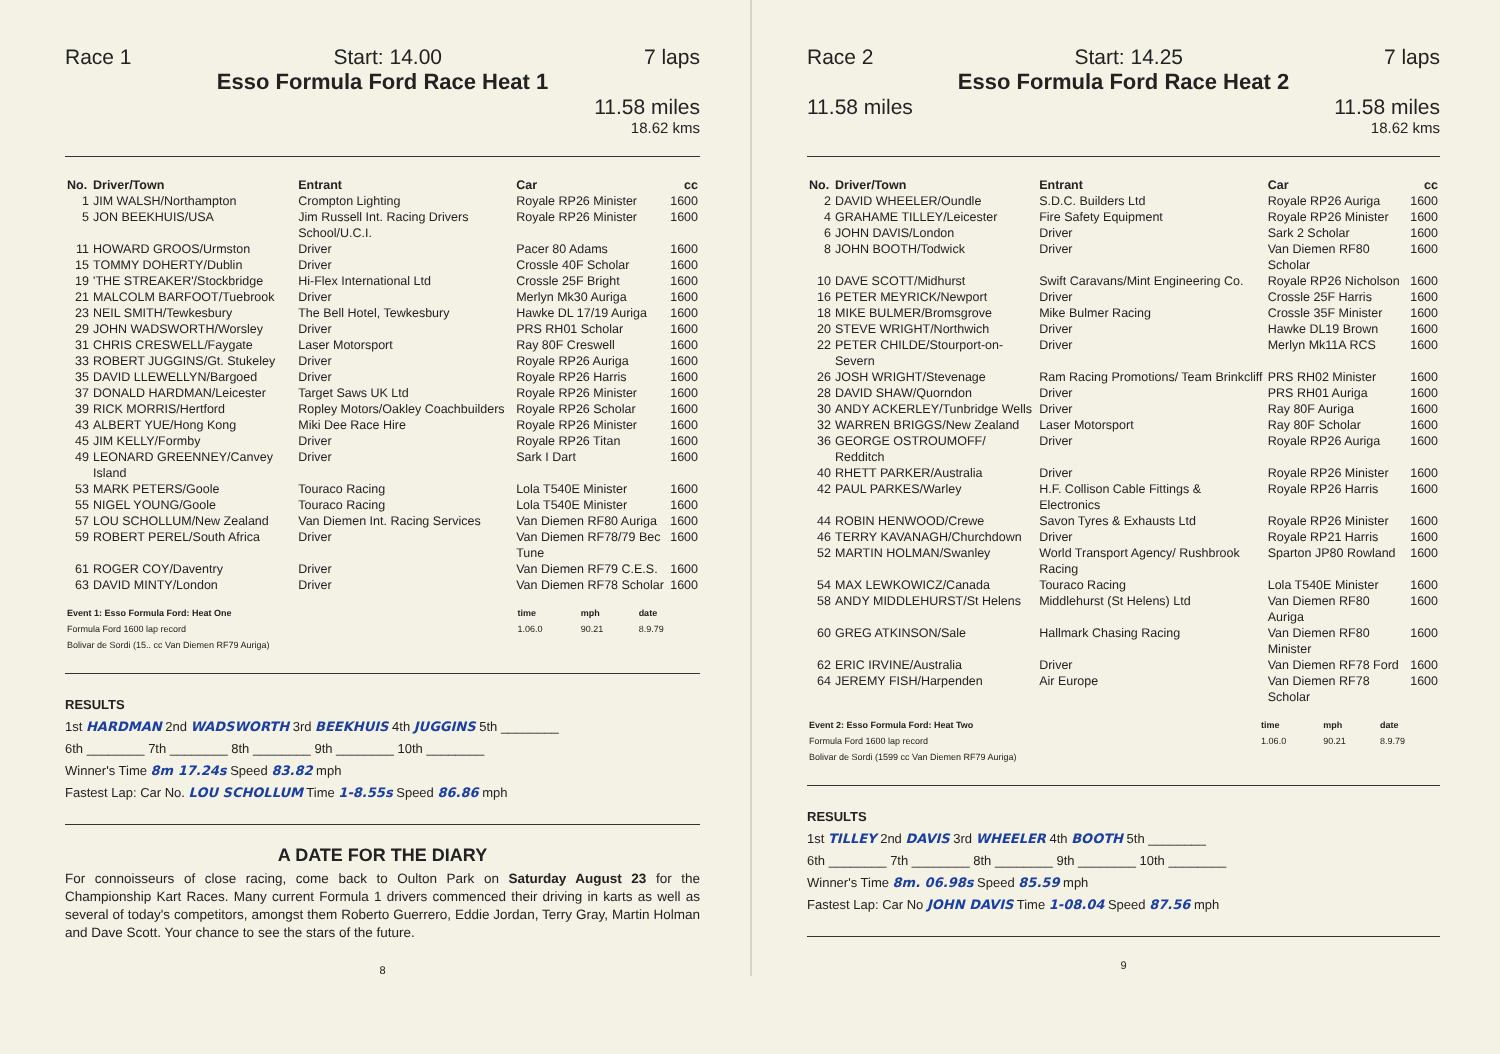Race 1 Start: 14.00 7 laps
Esso Formula Ford Race Heat 1
11.58 miles
18.62 kms
| No. | Driver/Town | Entrant | Car | cc |
| --- | --- | --- | --- | --- |
| 1 | JIM WALSH/Northampton | Crompton Lighting | Royale RP26 Minister | 1600 |
| 5 | JON BEEKHUIS/USA | Jim Russell Int. Racing Drivers School/U.C.I. | Royale RP26 Minister | 1600 |
| 11 | HOWARD GROOS/Urmston | Driver | Pacer 80 Adams | 1600 |
| 15 | TOMMY DOHERTY/Dublin | Driver | Crossle 40F Scholar | 1600 |
| 19 | 'THE STREAKER'/Stockbridge | Hi-Flex International Ltd | Crossle 25F Bright | 1600 |
| 21 | MALCOLM BARFOOT/Tuebrook | Driver | Merlyn Mk30 Auriga | 1600 |
| 23 | NEIL SMITH/Tewkesbury | The Bell Hotel, Tewkesbury | Hawke DL 17/19 Auriga | 1600 |
| 29 | JOHN WADSWORTH/Worsley | Driver | PRS RH01 Scholar | 1600 |
| 31 | CHRIS CRESWELL/Faygate | Laser Motorsport | Ray 80F Creswell | 1600 |
| 33 | ROBERT JUGGINS/Gt. Stukeley | Driver | Royale RP26 Auriga | 1600 |
| 35 | DAVID LLEWELLYN/Bargoed | Driver | Royale RP26 Harris | 1600 |
| 37 | DONALD HARDMAN/Leicester | Target Saws UK Ltd | Royale RP26 Minister | 1600 |
| 39 | RICK MORRIS/Hertford | Ropley Motors/Oakley Coachbuilders | Royale RP26 Scholar | 1600 |
| 43 | ALBERT YUE/Hong Kong | Miki Dee Race Hire | Royale RP26 Minister | 1600 |
| 45 | JIM KELLY/Formby | Driver | Royale RP26 Titan | 1600 |
| 49 | LEONARD GREENNEY/Canvey Island | Driver | Sark I Dart | 1600 |
| 53 | MARK PETERS/Goole | Touraco Racing | Lola T540E Minister | 1600 |
| 55 | NIGEL YOUNG/Goole | Touraco Racing | Lola T540E Minister | 1600 |
| 57 | LOU SCHOLLUM/New Zealand | Van Diemen Int. Racing Services | Van Diemen RF80 Auriga | 1600 |
| 59 | ROBERT PEREL/South Africa | Driver | Van Diemen RF78/79 Bec Tune | 1600 |
| 61 | ROGER COY/Daventry | Driver | Van Diemen RF79 C.E.S. | 1600 |
| 63 | DAVID MINTY/London | Driver | Van Diemen RF78 Scholar | 1600 |
| Event 1: Esso Formula Ford: Heat One | time | mph | date |
| --- | --- | --- | --- |
| Formula Ford 1600 lap record Bolivar de Sordi (15.. cc Van Diemen RF79 Auriga) | 1.06.0 | 90.21 | 8.9.79 |
RESULTS
1st HARDMAN 2nd WADSWORTH 3rd BEEKHUIS 4th JUGGINS 5th ________
6th ________ 7th ________ 8th ________ 9th ________ 10th ________
Winner's Time 8m 17.24s Speed 83.82 mph
Fastest Lap: Car No. LOU SCHOLLUM Time 1-8.55s Speed 86.86 mph
A DATE FOR THE DIARY
For connoisseurs of close racing, come back to Oulton Park on Saturday August 23 for the Championship Kart Races. Many current Formula 1 drivers commenced their driving in karts as well as several of today's competitors, amongst them Roberto Guerrero, Eddie Jordan, Terry Gray, Martin Holman and Dave Scott. Your chance to see the stars of the future.
8
Race 2 Start: 14.25 7 laps
Esso Formula Ford Race Heat 2
11.58 miles 11.58 miles
18.62 kms
| No. | Driver/Town | Entrant | Car | cc |
| --- | --- | --- | --- | --- |
| 2 | DAVID WHEELER/Oundle | S.D.C. Builders Ltd | Royale RP26 Auriga | 1600 |
| 4 | GRAHAME TILLEY/Leicester | Fire Safety Equipment | Royale RP26 Minister | 1600 |
| 6 | JOHN DAVIS/London | Driver | Sark 2 Scholar | 1600 |
| 8 | JOHN BOOTH/Todwick | Driver | Van Diemen RF80 Scholar | 1600 |
| 10 | DAVE SCOTT/Midhurst | Swift Caravans/Mint Engineering Co. | Royale RP26 Nicholson | 1600 |
| 16 | PETER MEYRICK/Newport | Driver | Crossle 25F Harris | 1600 |
| 18 | MIKE BULMER/Bromsgrove | Mike Bulmer Racing | Crossle 35F Minister | 1600 |
| 20 | STEVE WRIGHT/Northwich | Driver | Hawke DL19 Brown | 1600 |
| 22 | PETER CHILDE/Stourport-on-Severn | Driver | Merlyn Mk11A RCS | 1600 |
| 26 | JOSH WRIGHT/Stevenage | Ram Racing Promotions/ Team Brinkcliff | PRS RH02 Minister | 1600 |
| 28 | DAVID SHAW/Quorndon | Driver | PRS RH01 Auriga | 1600 |
| 30 | ANDY ACKERLEY/Tunbridge Wells | Driver | Ray 80F Auriga | 1600 |
| 32 | WARREN BRIGGS/New Zealand | Laser Motorsport | Ray 80F Scholar | 1600 |
| 36 | GEORGE OSTROUMOFF/ Redditch | Driver | Royale RP26 Auriga | 1600 |
| 40 | RHETT PARKER/Australia | Driver | Royale RP26 Minister | 1600 |
| 42 | PAUL PARKES/Warley | H.F. Collison Cable Fittings & Electronics | Royale RP26 Harris | 1600 |
| 44 | ROBIN HENWOOD/Crewe | Savon Tyres & Exhausts Ltd | Royale RP26 Minister | 1600 |
| 46 | TERRY KAVANAGH/Churchdown | Driver | Royale RP21 Harris | 1600 |
| 52 | MARTIN HOLMAN/Swanley | World Transport Agency/ Rushbrook Racing | Sparton JP80 Rowland | 1600 |
| 54 | MAX LEWKOWICZ/Canada | Touraco Racing | Lola T540E Minister | 1600 |
| 58 | ANDY MIDDLEHURST/St Helens | Middlehurst (St Helens) Ltd | Van Diemen RF80 Auriga | 1600 |
| 60 | GREG ATKINSON/Sale | Hallmark Chasing Racing | Van Diemen RF80 Minister | 1600 |
| 62 | ERIC IRVINE/Australia | Driver | Van Diemen RF78 Ford | 1600 |
| 64 | JEREMY FISH/Harpenden | Air Europe | Van Diemen RF78 Scholar | 1600 |
| Event 2: Esso Formula Ford: Heat Two | time | mph | date |
| --- | --- | --- | --- |
| Formula Ford 1600 lap record Bolivar de Sordi (1599 cc Van Diemen RF79 Auriga) | 1.06.0 | 90.21 | 8.9.79 |
RESULTS
1st TILLEY 2nd DAVIS 3rd WHEELER 4th BOOTH 5th ________
6th ________ 7th ________ 8th ________ 9th ________ 10th ________
Winner's Time 8m. 06.98s Speed 85.59 mph
Fastest Lap: Car No JOHN DAVIS Time 1-08.04 Speed 87.56 mph
9